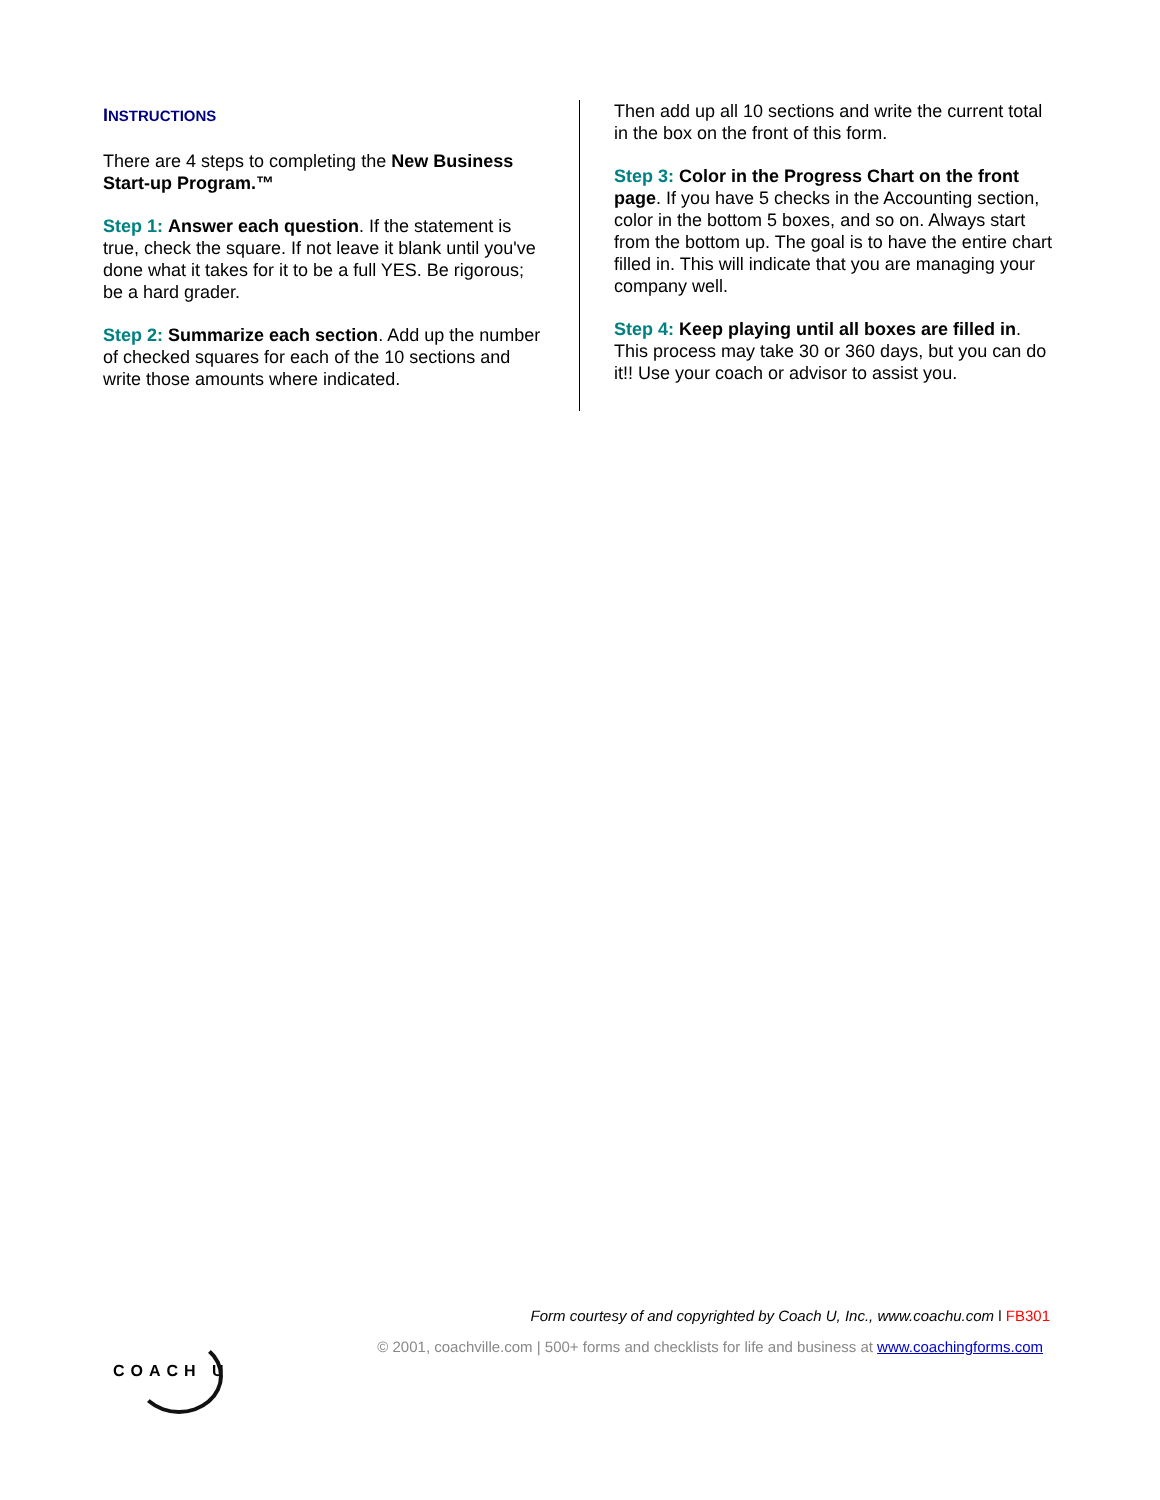INSTRUCTIONS
There are 4 steps to completing the New Business Start-up Program.™
Step 1: Answer each question. If the statement is true, check the square. If not leave it blank until you've done what it takes for it to be a full YES. Be rigorous; be a hard grader.
Step 2: Summarize each section. Add up the number of checked squares for each of the 10 sections and write those amounts where indicated.
Then add up all 10 sections and write the current total in the box on the front of this form.
Step 3: Color in the Progress Chart on the front page. If you have 5 checks in the Accounting section, color in the bottom 5 boxes, and so on. Always start from the bottom up. The goal is to have the entire chart filled in. This will indicate that you are managing your company well.
Step 4: Keep playing until all boxes are filled in. This process may take 30 or 360 days, but you can do it!! Use your coach or advisor to assist you.
Form courtesy of and copyrighted by Coach U, Inc., www.coachu.com l FB301
© 2001, coachville.com | 500+ forms and checklists for life and business at www.coachingforms.com
COACH U